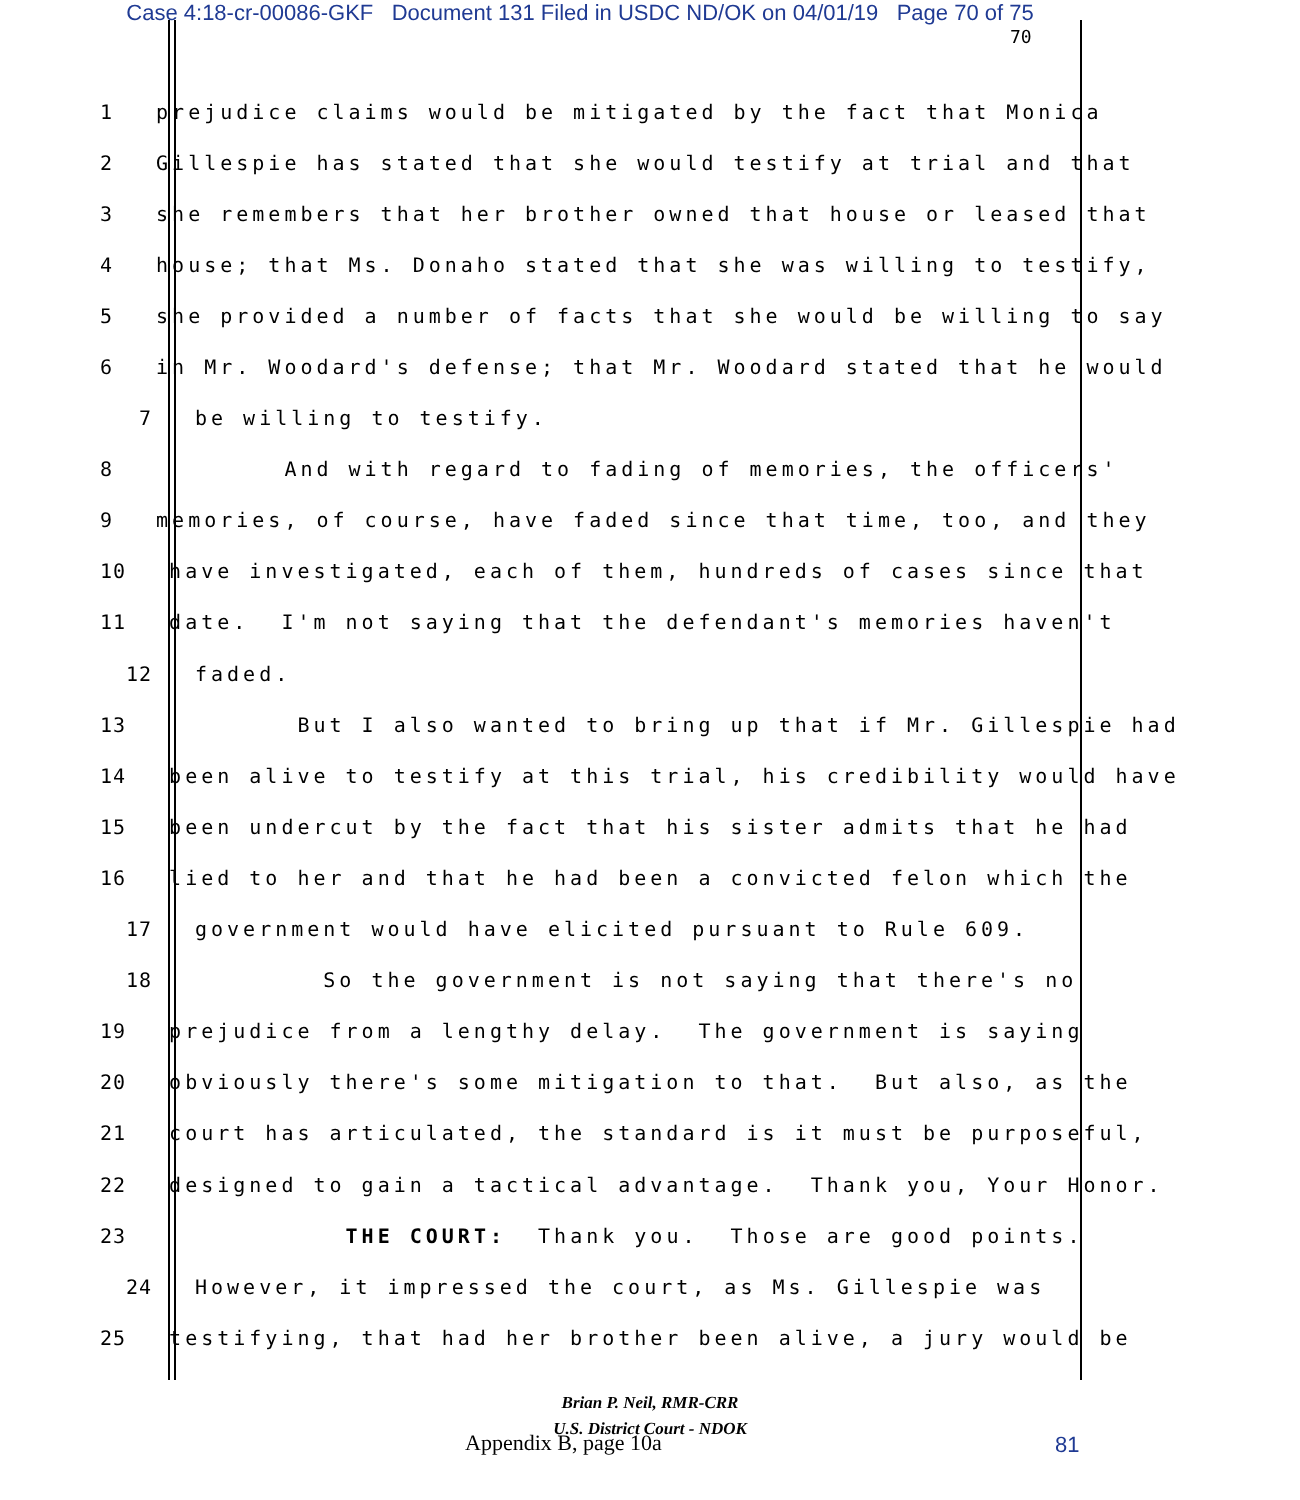Case 4:18-cr-00086-GKF Document 131 Filed in USDC ND/OK on 04/01/19 Page 70 of 75
70
1 prejudice claims would be mitigated by the fact that Monica
2 Gillespie has stated that she would testify at trial and that
3 she remembers that her brother owned that house or leased that
4 house; that Ms. Donaho stated that she was willing to testify,
5 she provided a number of facts that she would be willing to say
6 in Mr. Woodard's defense; that Mr. Woodard stated that he would
7 be willing to testify.
8 And with regard to fading of memories, the officers'
9 memories, of course, have faded since that time, too, and they
10 have investigated, each of them, hundreds of cases since that
11 date. I'm not saying that the defendant's memories haven't
12 faded.
13 But I also wanted to bring up that if Mr. Gillespie had
14 been alive to testify at this trial, his credibility would have
15 been undercut by the fact that his sister admits that he had
16 lied to her and that he had been a convicted felon which the
17 government would have elicited pursuant to Rule 609.
18 So the government is not saying that there's no
19 prejudice from a lengthy delay. The government is saying
20 obviously there's some mitigation to that. But also, as the
21 court has articulated, the standard is it must be purposeful,
22 designed to gain a tactical advantage. Thank you, Your Honor.
23 THE COURT: Thank you. Those are good points.
24 However, it impressed the court, as Ms. Gillespie was
25 testifying, that had her brother been alive, a jury would be
Brian P. Neil, RMR-CRR
U.S. District Court - NDOK
Appendix B, page 10a 81